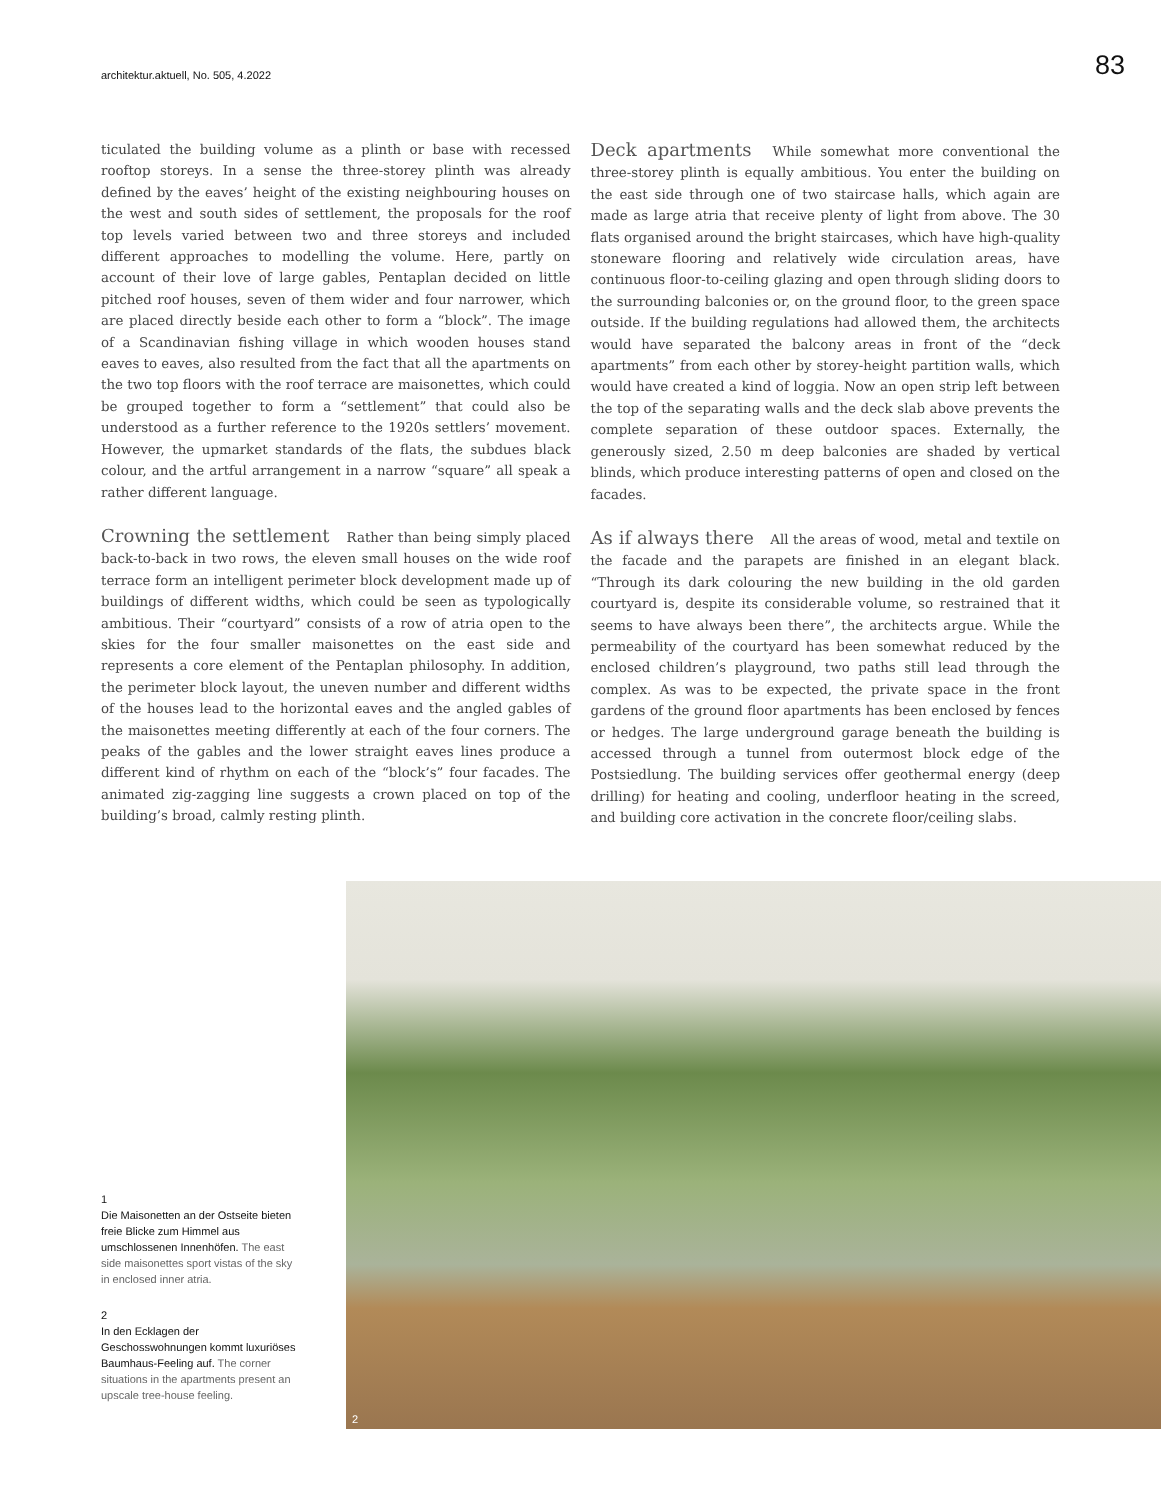architektur.aktuell, No. 505, 4.2022
83
ticulated the building volume as a plinth or base with recessed rooftop storeys. In a sense the three-storey plinth was already defined by the eaves’ height of the existing neighbouring houses on the west and south sides of settlement, the proposals for the roof top levels varied between two and three storeys and included different approaches to modelling the volume. Here, partly on account of their love of large gables, Pentaplan decided on little pitched roof houses, seven of them wider and four narrower, which are placed directly beside each other to form a “block”. The image of a Scandinavian fishing village in which wooden houses stand eaves to eaves, also resulted from the fact that all the apartments on the two top floors with the roof terrace are maisonettes, which could be grouped together to form a “settlement” that could also be understood as a further reference to the 1920s settlers’ movement. However, the upmarket standards of the flats, the subdues black colour, and the artful arrangement in a narrow “square” all speak a rather different language.
Crowning the settlement Rather than being simply placed back-to-back in two rows, the eleven small houses on the wide roof terrace form an intelligent perimeter block development made up of buildings of different widths, which could be seen as typologically ambitious. Their “courtyard” consists of a row of atria open to the skies for the four smaller maisonettes on the east side and represents a core element of the Pentaplan philosophy. In addition, the perimeter block layout, the uneven number and different widths of the houses lead to the horizontal eaves and the angled gables of the maisonettes meeting differently at each of the four corners. The peaks of the gables and the lower straight eaves lines produce a different kind of rhythm on each of the “block’s” four facades. The animated zig-zagging line suggests a crown placed on top of the building’s broad, calmly resting plinth.
Deck apartments While somewhat more conventional the three-storey plinth is equally ambitious. You enter the building on the east side through one of two staircase halls, which again are made as large atria that receive plenty of light from above. The 30 flats organised around the bright staircases, which have high-quality stoneware flooring and relatively wide circulation areas, have continuous floor-to-ceiling glazing and open through sliding doors to the surrounding balconies or, on the ground floor, to the green space outside. If the building regulations had allowed them, the architects would have separated the balcony areas in front of the “deck apartments” from each other by storey-height partition walls, which would have created a kind of loggia. Now an open strip left between the top of the separating walls and the deck slab above prevents the complete separation of these outdoor spaces. Externally, the generously sized, 2.50 m deep balconies are shaded by vertical blinds, which produce interesting patterns of open and closed on the facades.
As if always there All the areas of wood, metal and textile on the facade and the parapets are finished in an elegant black. “Through its dark colouring the new building in the old garden courtyard is, despite its considerable volume, so restrained that it seems to have always been there”, the architects argue. While the permeability of the courtyard has been somewhat reduced by the enclosed children’s playground, two paths still lead through the complex. As was to be expected, the private space in the front gardens of the ground floor apartments has been enclosed by fences or hedges. The large underground garage beneath the building is accessed through a tunnel from outermost block edge of the Postsiedlung. The building services offer geothermal energy (deep drilling) for heating and cooling, underfloor heating in the screed, and building core activation in the concrete floor/ceiling slabs.
1
Die Maisonetten an der Ostseite bieten freie Blicke zum Himmel aus umschlossenen Innenhöfen. The east side maisonettes sport vistas of the sky in enclosed inner atria.
2
In den Ecklagen der Geschosswohnungen kommt luxuriöses Baumhaus-Feeling auf. The corner situations in the apartments present an upscale tree-house feeling.
2